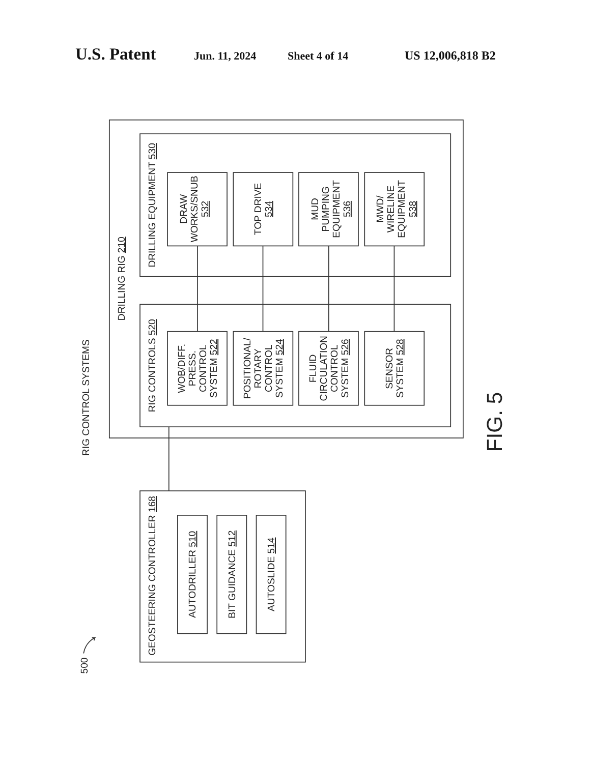U.S. Patent Jun. 11, 2024 Sheet 4 of 14 US 12,006,818 B2
RIG CONTROL SYSTEMS
DRILLING RIG 210
DRILLING EQUIPMENT 530
DRAW WORKS/SNUB 532
TOP DRIVE 534
MUD PUMPING EQUIPMENT 536
MWD/ WIRELINE EQUIPMENT 538
RIG CONTROLS 520
WOB/DIFF. PRESS. CONTROL SYSTEM 522
POSITIONAL/ ROTARY CONTROL SYSTEM 524
FLUID CIRCULATION CONTROL SYSTEM 526
SENSOR SYSTEM 528
GEOSTEERING CONTROLLER 168
AUTODRILLER 510
BIT GUIDANCE 512
AUTOSLIDE 514
500
FIG. 5